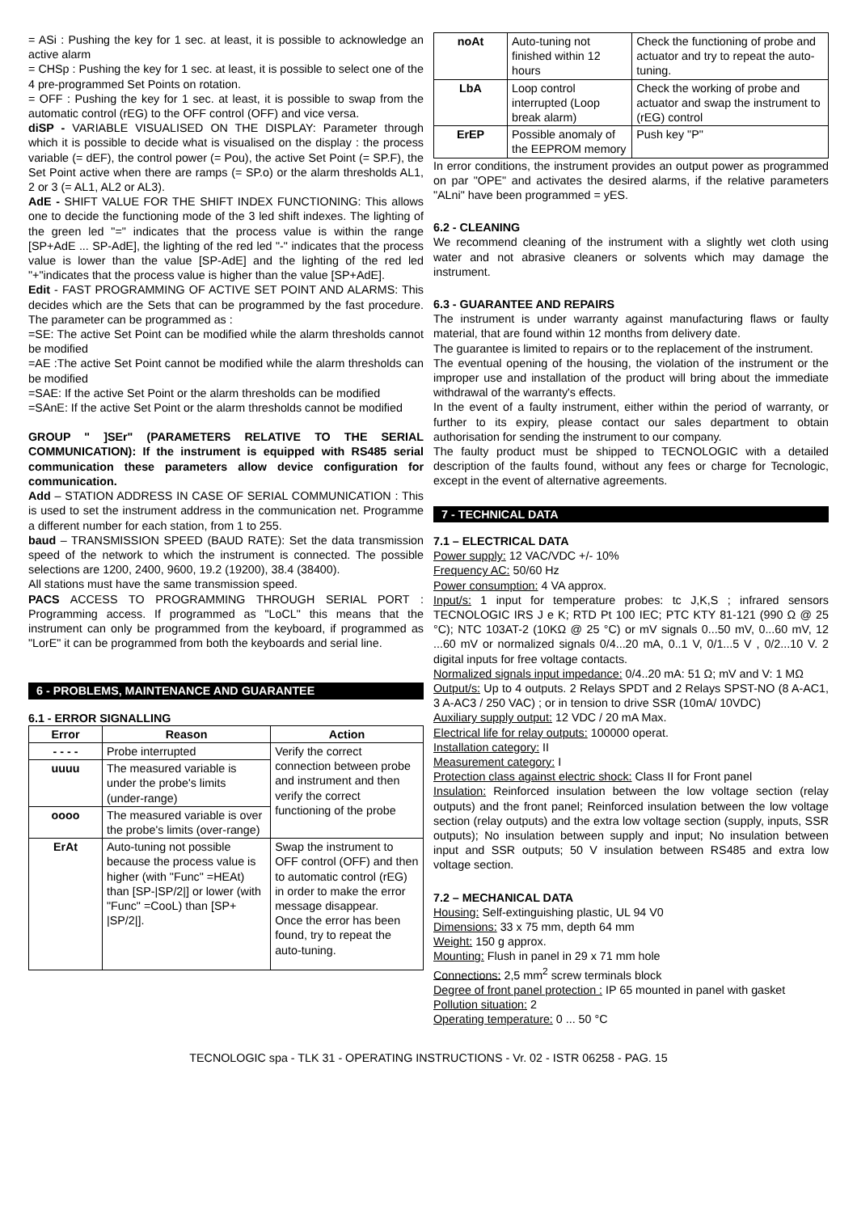= ASi : Pushing the key for 1 sec. at least, it is possible to acknowledge an active alarm
= CHSp : Pushing the key for 1 sec. at least, it is possible to select one of the 4 pre-programmed Set Points on rotation.
= OFF : Pushing the key for 1 sec. at least, it is possible to swap from the automatic control (rEG) to the OFF control (OFF) and vice versa.
diSP - VARIABLE VISUALISED ON THE DISPLAY: Parameter through which it is possible to decide what is visualised on the display : the process variable (= dEF), the control power (= Pou), the active Set Point (= SP.F), the Set Point active when there are ramps (= SP.o) or the alarm thresholds AL1, 2 or 3 (= AL1, AL2 or AL3).
AdE - SHIFT VALUE FOR THE SHIFT INDEX FUNCTIONING: This allows one to decide the functioning mode of the 3 led shift indexes. The lighting of the green led "=" indicates that the process value is within the range [SP+AdE ... SP-AdE], the lighting of the red led "-" indicates that the process value is lower than the value [SP-AdE] and the lighting of the red led "+"indicates that the process value is higher than the value [SP+AdE].
Edit - FAST PROGRAMMING OF ACTIVE SET POINT AND ALARMS: This decides which are the Sets that can be programmed by the fast procedure. The parameter can be programmed as :
=SE: The active Set Point can be modified while the alarm thresholds cannot be modified
=AE :The active Set Point cannot be modified while the alarm thresholds can be modified
=SAE: If the active Set Point or the alarm thresholds can be modified
=SAnE: If the active Set Point or the alarm thresholds cannot be modified
GROUP " ]SEr" (PARAMETERS RELATIVE TO THE SERIAL COMMUNICATION): If the instrument is equipped with RS485 serial communication these parameters allow device configuration for communication.
Add – STATION ADDRESS IN CASE OF SERIAL COMMUNICATION : This is used to set the instrument address in the communication net. Programme a different number for each station, from 1 to 255.
baud – TRANSMISSION SPEED (BAUD RATE): Set the data transmission speed of the network to which the instrument is connected. The possible selections are 1200, 2400, 9600, 19.2 (19200), 38.4 (38400).
All stations must have the same transmission speed.
PACS ACCESS TO PROGRAMMING THROUGH SERIAL PORT : Programming access. If programmed as "LoCL" this means that the instrument can only be programmed from the keyboard, if programmed as "LorE" it can be programmed from both the keyboards and serial line.
6 - PROBLEMS, MAINTENANCE AND GUARANTEE
6.1 - ERROR SIGNALLING
| Error | Reason | Action |
| --- | --- | --- |
| - - - - | Probe interrupted | Verify the correct connection between probe and instrument and then verify the correct functioning of the probe |
| uuuu | The measured variable is under the probe's limits (under-range) | |
| oooo | The measured variable is over the probe's limits (over-range) | |
| ErAt | Auto-tuning not possible because the process value is higher (with "Func" =HEAt) than [SP-/SP/2/] or lower (with "Func" =CooL) than [SP+ /SP/2/]. | Swap the instrument to OFF control (OFF) and then to automatic control (rEG) in order to make the error message disappear. Once the error has been found, try to repeat the auto-tuning. |
| noAt | Auto-tuning not finished within 12 hours | Check the functioning of probe and actuator and try to repeat the auto-tuning. |
| LbA | Loop control interrupted (Loop break alarm) | Check the working of probe and actuator and swap the instrument to (rEG) control |
| ErEP | Possible anomaly of the EEPROM memory | Push key "P" |
In error conditions, the instrument provides an output power as programmed on par "OPE" and activates the desired alarms, if the relative parameters "ALni" have been programmed = yES.
6.2 - CLEANING
We recommend cleaning of the instrument with a slightly wet cloth using water and not abrasive cleaners or solvents which may damage the instrument.
6.3 - GUARANTEE AND REPAIRS
The instrument is under warranty against manufacturing flaws or faulty material, that are found within 12 months from delivery date.
The guarantee is limited to repairs or to the replacement of the instrument.
The eventual opening of the housing, the violation of the instrument or the improper use and installation of the product will bring about the immediate withdrawal of the warranty's effects.
In the event of a faulty instrument, either within the period of warranty, or further to its expiry, please contact our sales department to obtain authorisation for sending the instrument to our company.
The faulty product must be shipped to TECNOLOGIC with a detailed description of the faults found, without any fees or charge for Tecnologic, except in the event of alternative agreements.
7 - TECHNICAL DATA
7.1 – ELECTRICAL DATA
Power supply: 12 VAC/VDC +/- 10%
Frequency AC: 50/60 Hz
Power consumption: 4 VA approx.
Input/s: 1 input for temperature probes: tc J,K,S ; infrared sensors TECNOLOGIC IRS J e K; RTD Pt 100 IEC; PTC KTY 81-121 (990 Ω @ 25 °C); NTC 103AT-2 (10KΩ @ 25 °C) or mV signals 0...50 mV, 0...60 mV, 12 ...60 mV or normalized signals 0/4...20 mA, 0..1 V, 0/1...5 V , 0/2...10 V. 2 digital inputs for free voltage contacts.
Normalized signals input impedance: 0/4..20 mA: 51 Ω; mV and V: 1 MΩ
Output/s: Up to 4 outputs. 2 Relays SPDT and 2 Relays SPST-NO (8 A-AC1, 3 A-AC3 / 250 VAC) ; or in tension to drive SSR (10mA/ 10VDC)
Auxiliary supply output: 12 VDC / 20 mA Max.
Electrical life for relay outputs: 100000 operat.
Installation category: II
Measurement category: I
Protection class against electric shock: Class II for Front panel
Insulation: Reinforced insulation between the low voltage section (relay outputs) and the front panel; Reinforced insulation between the low voltage section (relay outputs) and the extra low voltage section (supply, inputs, SSR outputs); No insulation between supply and input; No insulation between input and SSR outputs; 50 V insulation between RS485 and extra low voltage section.
7.2 – MECHANICAL DATA
Housing: Self-extinguishing plastic, UL 94 V0
Dimensions: 33 x 75 mm, depth 64 mm
Weight: 150 g approx.
Mounting: Flush in panel in 29 x 71 mm hole
Connections: 2,5 mm<sup>2</sup> screw terminals block
Degree of front panel protection : IP 65 mounted in panel with gasket
Pollution situation: 2
Operating temperature: 0 ... 50 °C
TECNOLOGIC spa - TLK 31 - OPERATING INSTRUCTIONS - Vr. 02 - ISTR 06258 - PAG. 15